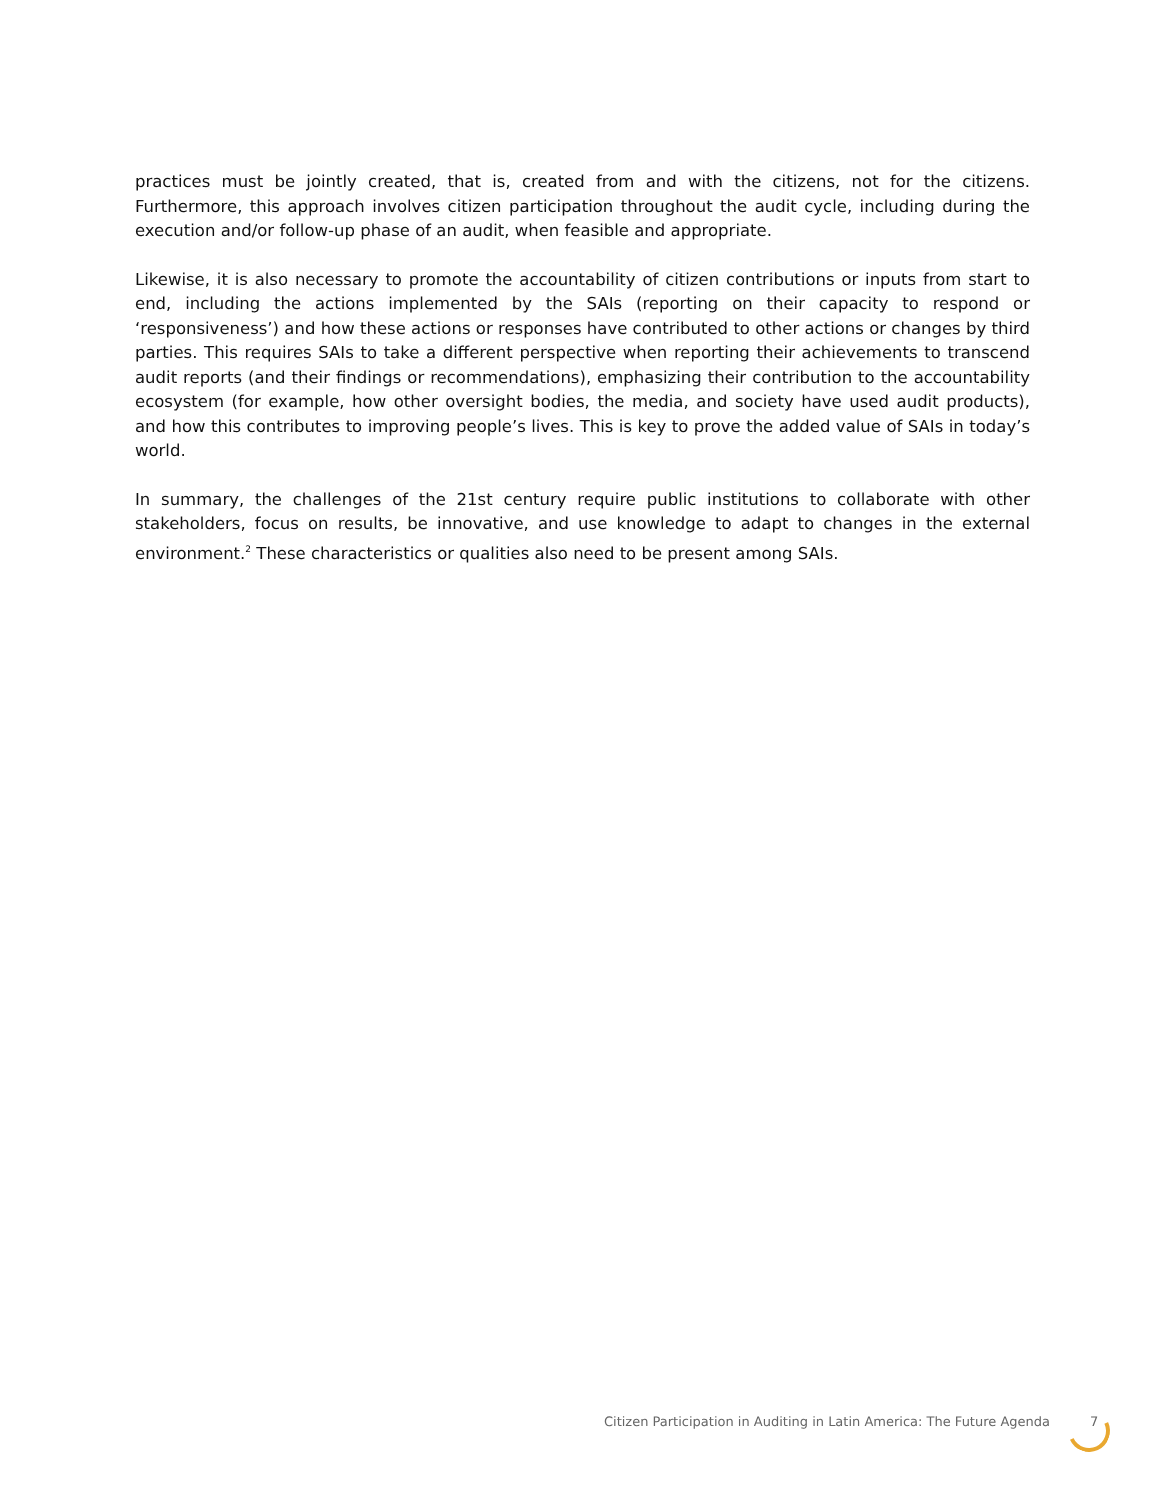practices must be jointly created, that is, created from and with the citizens, not for the citizens. Furthermore, this approach involves citizen participation throughout the audit cycle, including during the execution and/or follow-up phase of an audit, when feasible and appropriate.
Likewise, it is also necessary to promote the accountability of citizen contributions or inputs from start to end, including the actions implemented by the SAIs (reporting on their capacity to respond or ‘responsiveness’) and how these actions or responses have contributed to other actions or changes by third parties. This requires SAIs to take a different perspective when reporting their achievements to transcend audit reports (and their findings or recommendations), emphasizing their contribution to the accountability ecosystem (for example, how other oversight bodies, the media, and society have used audit products), and how this contributes to improving people’s lives. This is key to prove the added value of SAIs in today’s world.
In summary, the challenges of the 21st century require public institutions to collaborate with other stakeholders, focus on results, be innovative, and use knowledge to adapt to changes in the external environment.<sup>2</sup> These characteristics or qualities also need to be present among SAIs.
Citizen Participation in Auditing in Latin America: The Future Agenda 7